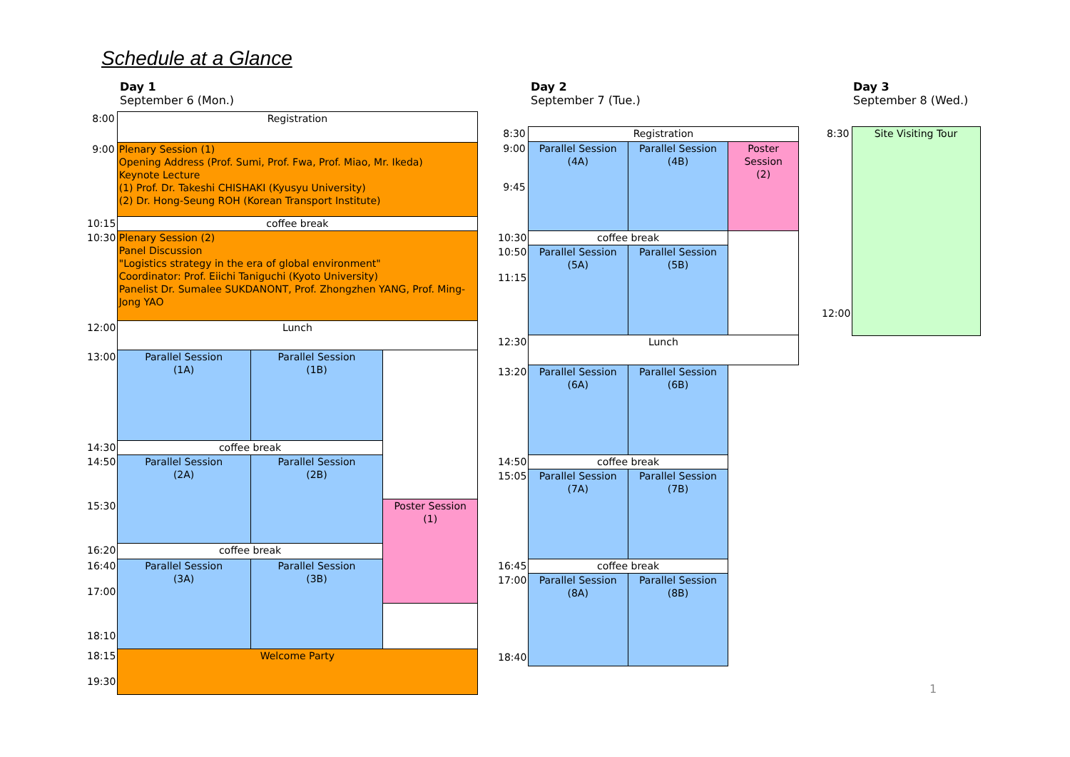Schedule at a Glance
Day 1
September 6 (Mon.)
Day 2
September 7 (Tue.)
Day 3
September 8 (Wed.)
| 8:00 | Registration | | |
| 9:00 | Plenary Session (1) Opening Address (Prof. Sumi, Prof. Fwa, Prof. Miao, Mr. Ikeda) Keynote Lecture (1) Prof. Dr. Takeshi CHISHAKI (Kyusyu University) (2) Dr. Hong-Seung ROH (Korean Transport Institute) | | |
| 10:15 | coffee break | | |
| 10:30 | Plenary Session (2) Panel Discussion "Logistics strategy in the era of global environment" Coordinator: Prof. Eiichi Taniguchi (Kyoto University) Panelist Dr. Sumalee SUKDANONT, Prof. Zhongzhen YANG, Prof. Ming-Jong YAO | | |
| 12:00 | Lunch | | |
| 13:00 | Parallel Session (1A) | Parallel Session (1B) | |
| 14:30 | coffee break | | |
| 14:50 | Parallel Session (2A) | Parallel Session (2B) | |
| 15:30 | | | Poster Session (1) |
| 16:20 | coffee break | | |
| 16:40 17:00 | Parallel Session (3A) | Parallel Session (3B) | |
| 18:10 | | | |
| 18:15 19:30 | Welcome Party | | |
| 8:30 | Registration | | |
| 9:00 9:45 | Parallel Session (4A) | Parallel Session (4B) | Poster Session (2) |
| 10:30 | coffee break | | |
| 10:50 11:15 | Parallel Session (5A) | Parallel Session (5B) | |
| 12:30 | Lunch | | |
| 13:20 | Parallel Session (6A) | Parallel Session (6B) | |
| 14:50 | coffee break | | |
| 15:05 | Parallel Session (7A) | Parallel Session (7B) | |
| 16:45 | coffee break | | |
| 17:00 18:40 | Parallel Session (8A) | Parallel Session (8B) | |
| 8:30 12:00 | Site Visiting Tour |
1